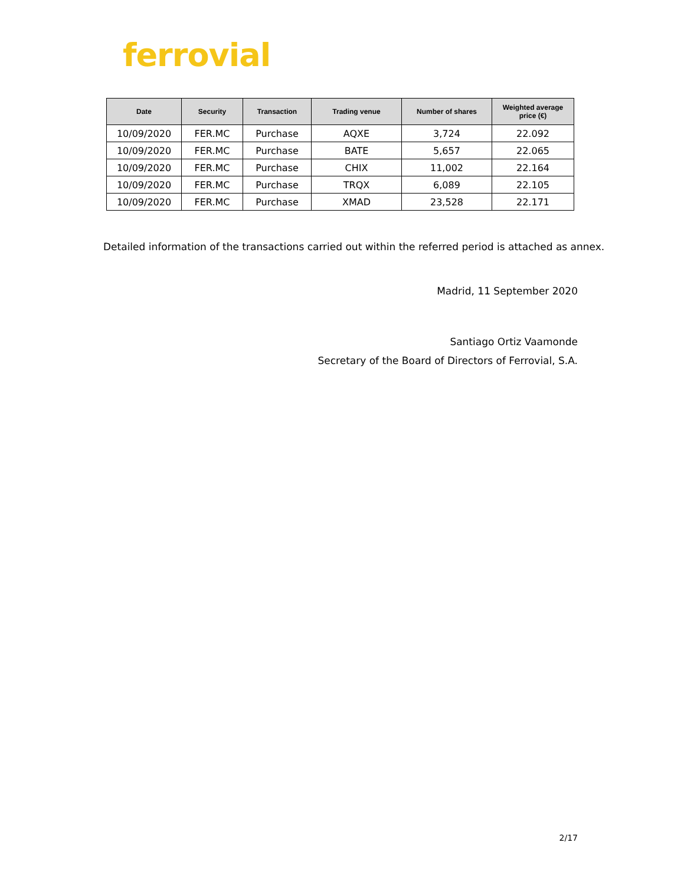ferrovial
| Date | Security | Transaction | Trading venue | Number of shares | Weighted average price (€) |
| --- | --- | --- | --- | --- | --- |
| 10/09/2020 | FER.MC | Purchase | AQXE | 3,724 | 22.092 |
| 10/09/2020 | FER.MC | Purchase | BATE | 5,657 | 22.065 |
| 10/09/2020 | FER.MC | Purchase | CHIX | 11,002 | 22.164 |
| 10/09/2020 | FER.MC | Purchase | TRQX | 6,089 | 22.105 |
| 10/09/2020 | FER.MC | Purchase | XMAD | 23,528 | 22.171 |
Detailed information of the transactions carried out within the referred period is attached as annex.
Madrid, 11 September 2020
Santiago Ortiz Vaamonde
Secretary of the Board of Directors of Ferrovial, S.A.
2/17